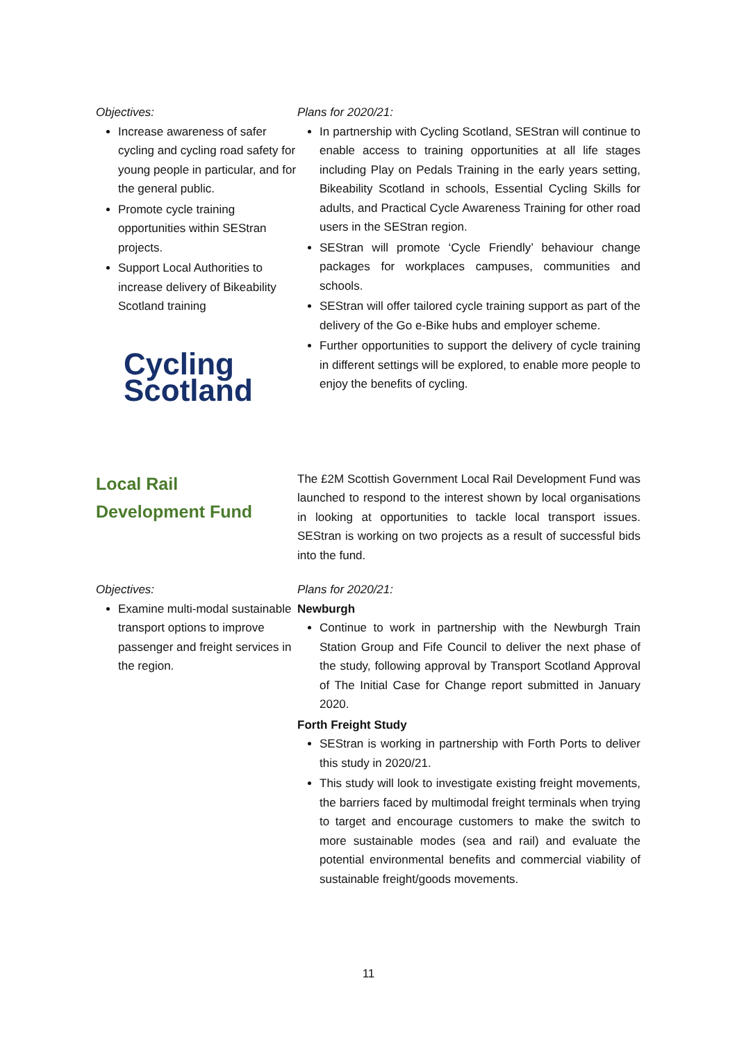Objectives:
Increase awareness of safer cycling and cycling road safety for young people in particular, and for the general public.
Promote cycle training opportunities within SEStran projects.
Support Local Authorities to increase delivery of Bikeability Scotland training
Cycling
Scotland
Plans for 2020/21:
In partnership with Cycling Scotland, SEStran will continue to enable access to training opportunities at all life stages including Play on Pedals Training in the early years setting, Bikeability Scotland in schools, Essential Cycling Skills for adults, and Practical Cycle Awareness Training for other road users in the SEStran region.
SEStran will promote ‘Cycle Friendly’ behaviour change packages for workplaces campuses, communities and schools.
SEStran will offer tailored cycle training support as part of the delivery of the Go e-Bike hubs and employer scheme.
Further opportunities to support the delivery of cycle training in different settings will be explored, to enable more people to enjoy the benefits of cycling.
Local Rail
Development Fund
The £2M Scottish Government Local Rail Development Fund was launched to respond to the interest shown by local organisations in looking at opportunities to tackle local transport issues. SEStran is working on two projects as a result of successful bids into the fund.
Objectives:
Examine multi-modal sustainable transport options to improve passenger and freight services in the region.
Plans for 2020/21:
Newburgh
Continue to work in partnership with the Newburgh Train Station Group and Fife Council to deliver the next phase of the study, following approval by Transport Scotland Approval of The Initial Case for Change report submitted in January 2020.
Forth Freight Study
SEStran is working in partnership with Forth Ports to deliver this study in 2020/21.
This study will look to investigate existing freight movements, the barriers faced by multimodal freight terminals when trying to target and encourage customers to make the switch to more sustainable modes (sea and rail) and evaluate the potential environmental benefits and commercial viability of sustainable freight/goods movements.
11